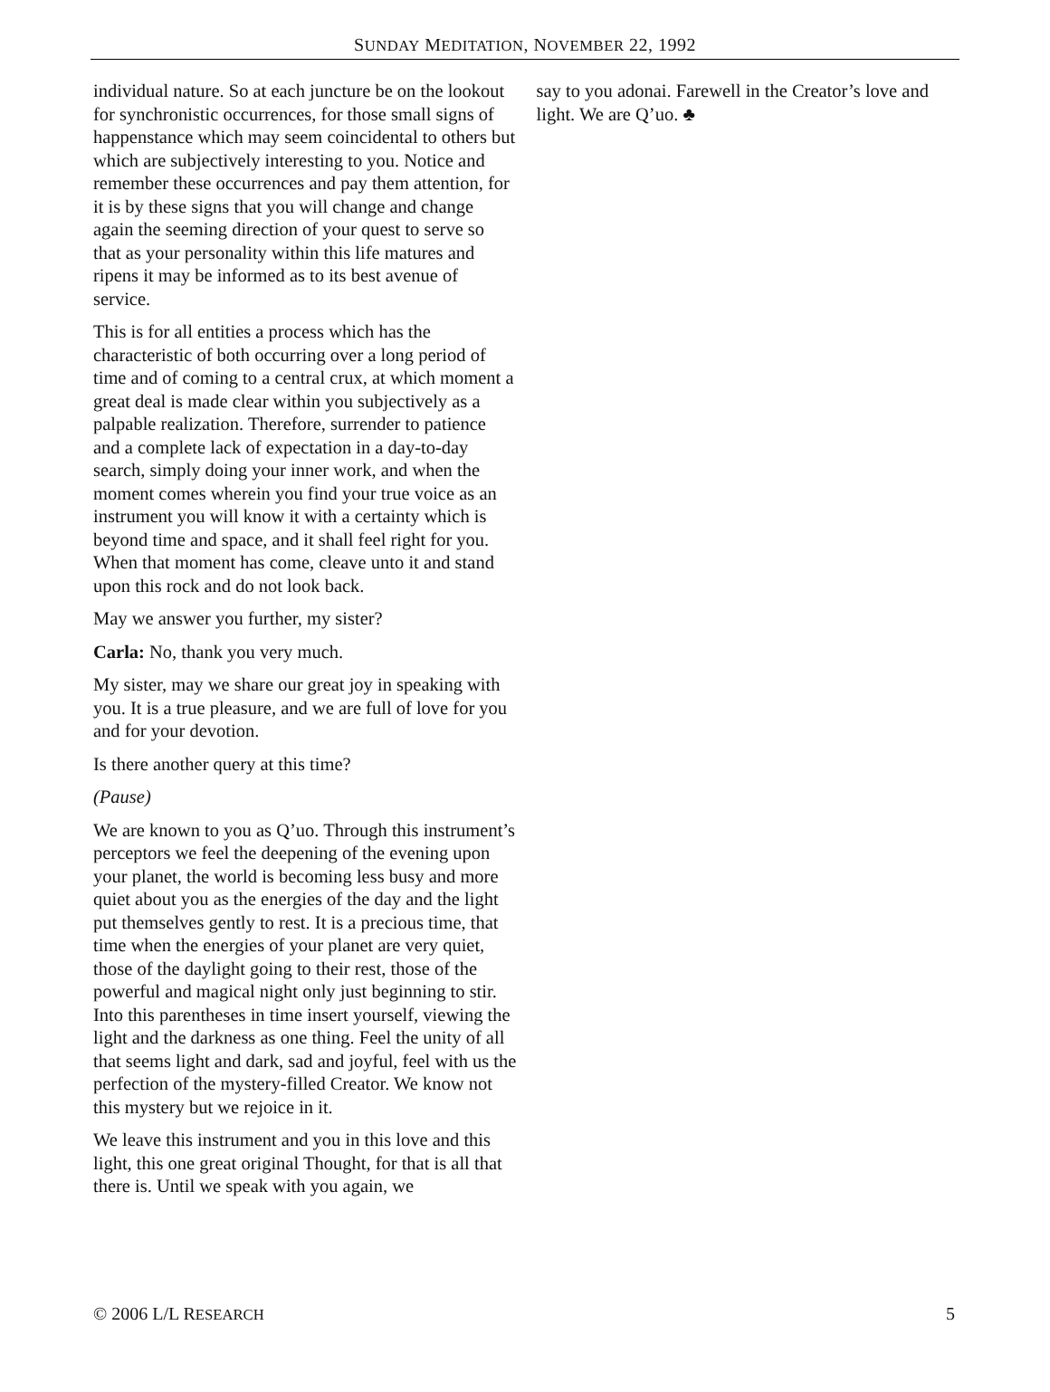SUNDAY MEDITATION, NOVEMBER 22, 1992
individual nature. So at each juncture be on the lookout for synchronistic occurrences, for those small signs of happenstance which may seem coincidental to others but which are subjectively interesting to you. Notice and remember these occurrences and pay them attention, for it is by these signs that you will change and change again the seeming direction of your quest to serve so that as your personality within this life matures and ripens it may be informed as to its best avenue of service.
This is for all entities a process which has the characteristic of both occurring over a long period of time and of coming to a central crux, at which moment a great deal is made clear within you subjectively as a palpable realization. Therefore, surrender to patience and a complete lack of expectation in a day-to-day search, simply doing your inner work, and when the moment comes wherein you find your true voice as an instrument you will know it with a certainty which is beyond time and space, and it shall feel right for you. When that moment has come, cleave unto it and stand upon this rock and do not look back.
May we answer you further, my sister?
Carla: No, thank you very much.
My sister, may we share our great joy in speaking with you. It is a true pleasure, and we are full of love for you and for your devotion.
Is there another query at this time?
(Pause)
We are known to you as Q’uo. Through this instrument’s perceptors we feel the deepening of the evening upon your planet, the world is becoming less busy and more quiet about you as the energies of the day and the light put themselves gently to rest. It is a precious time, that time when the energies of your planet are very quiet, those of the daylight going to their rest, those of the powerful and magical night only just beginning to stir. Into this parentheses in time insert yourself, viewing the light and the darkness as one thing. Feel the unity of all that seems light and dark, sad and joyful, feel with us the perfection of the mystery-filled Creator. We know not this mystery but we rejoice in it.
We leave this instrument and you in this love and this light, this one great original Thought, for that is all that there is. Until we speak with you again, we
say to you adonai. Farewell in the Creator’s love and light. We are Q’uo. ♣
© 2006 L/L RESEARCH 5